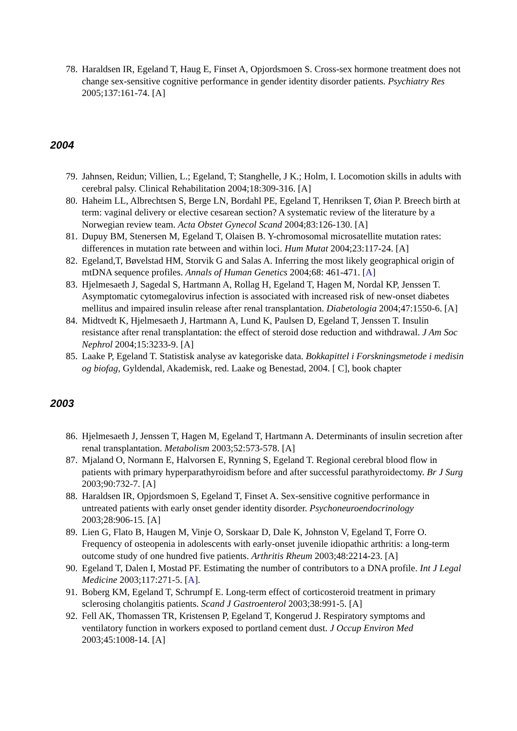78. Haraldsen IR, Egeland T, Haug E, Finset A, Opjordsmoen S. Cross-sex hormone treatment does not change sex-sensitive cognitive performance in gender identity disorder patients. Psychiatry Res 2005;137:161-74. [A]
2004
79. Jahnsen, Reidun; Villien, L.; Egeland, T; Stanghelle, J K.; Holm, I. Locomotion skills in adults with cerebral palsy. Clinical Rehabilitation 2004;18:309-316. [A]
80. Haheim LL, Albrechtsen S, Berge LN, Bordahl PE, Egeland T, Henriksen T, Øian P. Breech birth at term: vaginal delivery or elective cesarean section? A systematic review of the literature by a Norwegian review team. Acta Obstet Gynecol Scand 2004;83:126-130. [A]
81. Dupuy BM, Stenersen M, Egeland T, Olaisen B. Y-chromosomal microsatellite mutation rates: differences in mutation rate between and within loci. Hum Mutat 2004;23:117-24. [A]
82. Egeland,T, Bøvelstad HM, Storvik G and Salas A. Inferring the most likely geographical origin of mtDNA sequence profiles. Annals of Human Genetics 2004;68: 461-471. [A]
83. Hjelmesaeth J, Sagedal S, Hartmann A, Rollag H, Egeland T, Hagen M, Nordal KP, Jenssen T. Asymptomatic cytomegalovirus infection is associated with increased risk of new-onset diabetes mellitus and impaired insulin release after renal transplantation. Diabetologia 2004;47:1550-6. [A]
84. Midtvedt K, Hjelmesaeth J, Hartmann A, Lund K, Paulsen D, Egeland T, Jenssen T. Insulin resistance after renal transplantation: the effect of steroid dose reduction and withdrawal. J Am Soc Nephrol 2004;15:3233-9. [A]
85. Laake P, Egeland T. Statistisk analyse av kategoriske data. Bokkapittel i Forskningsmetode i medisin og biofag, Gyldendal, Akademisk, red. Laake og Benestad, 2004. [ C], book chapter
2003
86. Hjelmesaeth J, Jenssen T, Hagen M, Egeland T, Hartmann A. Determinants of insulin secretion after renal transplantation. Metabolism 2003;52:573-578. [A]
87. Mjaland O, Normann E, Halvorsen E, Rynning S, Egeland T. Regional cerebral blood flow in patients with primary hyperparathyroidism before and after successful parathyroidectomy. Br J Surg 2003;90:732-7. [A]
88. Haraldsen IR, Opjordsmoen S, Egeland T, Finset A. Sex-sensitive cognitive performance in untreated patients with early onset gender identity disorder. Psychoneuroendocrinology 2003;28:906-15. [A]
89. Lien G, Flato B, Haugen M, Vinje O, Sorskaar D, Dale K, Johnston V, Egeland T, Forre O. Frequency of osteopenia in adolescents with early-onset juvenile idiopathic arthritis: a long-term outcome study of one hundred five patients. Arthritis Rheum 2003;48:2214-23. [A]
90. Egeland T, Dalen I, Mostad PF. Estimating the number of contributors to a DNA profile. Int J Legal Medicine 2003;117:271-5. [A].
91. Boberg KM, Egeland T, Schrumpf E. Long-term effect of corticosteroid treatment in primary sclerosing cholangitis patients. Scand J Gastroenterol 2003;38:991-5. [A]
92. Fell AK, Thomassen TR, Kristensen P, Egeland T, Kongerud J. Respiratory symptoms and ventilatory function in workers exposed to portland cement dust. J Occup Environ Med 2003;45:1008-14. [A]